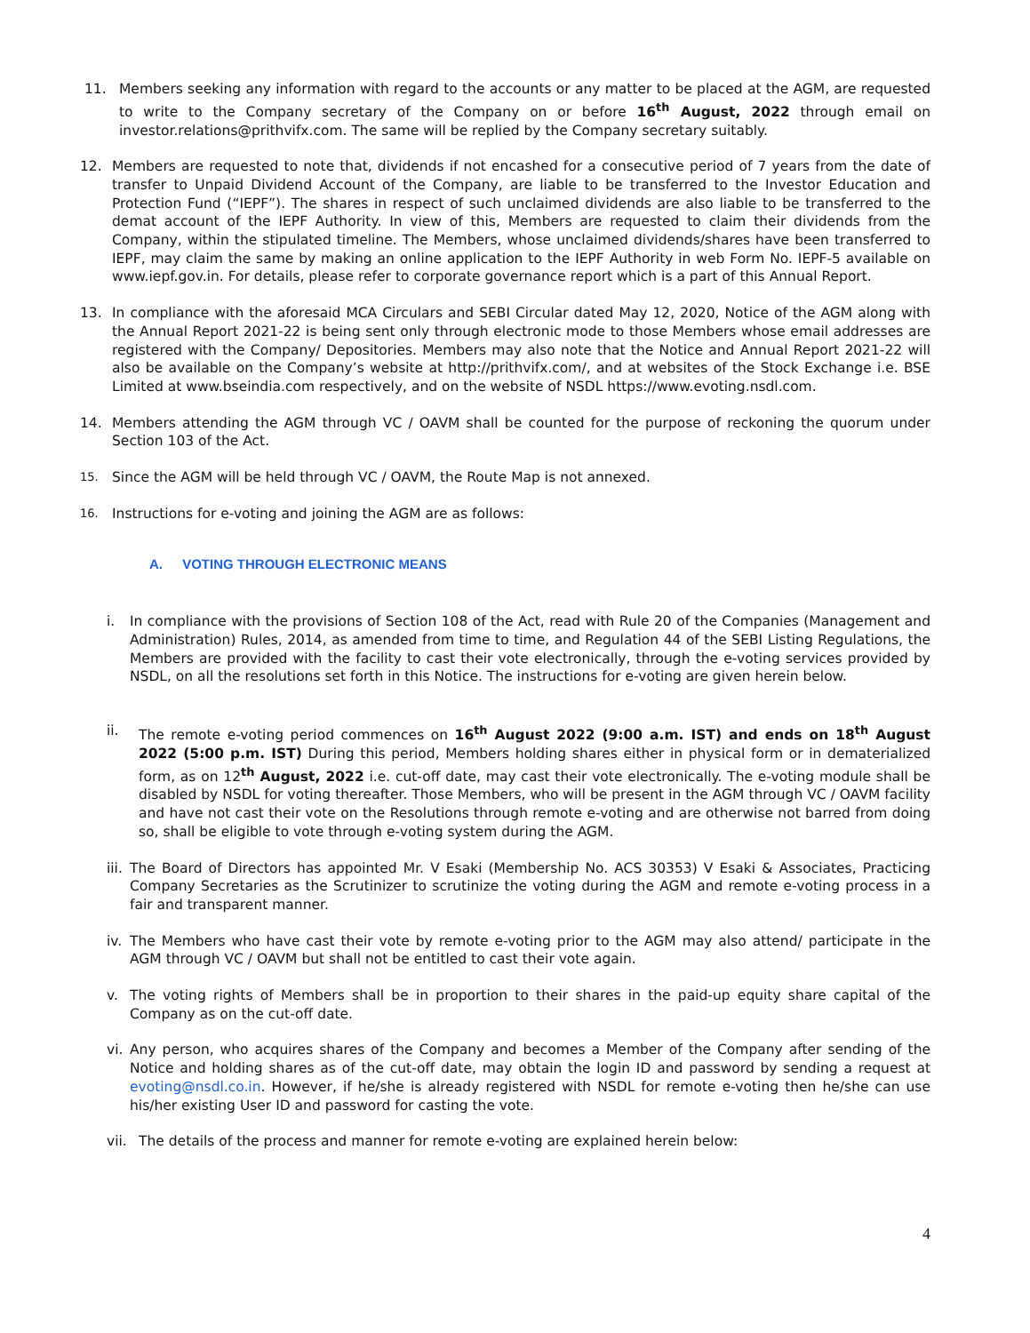11. Members seeking any information with regard to the accounts or any matter to be placed at the AGM, are requested to write to the Company secretary of the Company on or before 16<sup>th</sup> August, 2022 through email on investor.relations@prithvifx.com. The same will be replied by the Company secretary suitably.
12. Members are requested to note that, dividends if not encashed for a consecutive period of 7 years from the date of transfer to Unpaid Dividend Account of the Company, are liable to be transferred to the Investor Education and Protection Fund (“IEPF”). The shares in respect of such unclaimed dividends are also liable to be transferred to the demat account of the IEPF Authority. In view of this, Members are requested to claim their dividends from the Company, within the stipulated timeline. The Members, whose unclaimed dividends/shares have been transferred to IEPF, may claim the same by making an online application to the IEPF Authority in web Form No. IEPF-5 available on www.iepf.gov.in. For details, please refer to corporate governance report which is a part of this Annual Report.
13. In compliance with the aforesaid MCA Circulars and SEBI Circular dated May 12, 2020, Notice of the AGM along with the Annual Report 2021-22 is being sent only through electronic mode to those Members whose email addresses are registered with the Company/ Depositories. Members may also note that the Notice and Annual Report 2021-22 will also be available on the Company’s website at http://prithvifx.com/, and at websites of the Stock Exchange i.e. BSE Limited at www.bseindia.com respectively, and on the website of NSDL https://www.evoting.nsdl.com.
14. Members attending the AGM through VC / OAVM shall be counted for the purpose of reckoning the quorum under Section 103 of the Act.
15.
Since the AGM will be held through VC / OAVM, the Route Map is not annexed.
16.
Instructions for e-voting and joining the AGM are as follows:
A. VOTING THROUGH ELECTRONIC MEANS
i. In compliance with the provisions of Section 108 of the Act, read with Rule 20 of the Companies (Management and Administration) Rules, 2014, as amended from time to time, and Regulation 44 of the SEBI Listing Regulations, the Members are provided with the facility to cast their vote electronically, through the e-voting services provided by NSDL, on all the resolutions set forth in this Notice. The instructions for e-voting are given herein below.
ii. The remote e-voting period commences on 16<sup>th</sup> August 2022 (9:00 a.m. IST) and ends on 18<sup>th</sup> August 2022 (5:00 p.m. IST) During this period, Members holding shares either in physical form or in dematerialized form, as on 12<sup>th</sup> August, 2022 i.e. cut-off date, may cast their vote electronically. The e-voting module shall be disabled by NSDL for voting thereafter. Those Members, who will be present in the AGM through VC / OAVM facility and have not cast their vote on the Resolutions through remote e-voting and are otherwise not barred from doing so, shall be eligible to vote through e-voting system during the AGM.
iii. The Board of Directors has appointed Mr. V Esaki (Membership No. ACS 30353) V Esaki & Associates, Practicing Company Secretaries as the Scrutinizer to scrutinize the voting during the AGM and remote e-voting process in a fair and transparent manner.
iv. The Members who have cast their vote by remote e-voting prior to the AGM may also attend/ participate in the AGM through VC / OAVM but shall not be entitled to cast their vote again.
v. The voting rights of Members shall be in proportion to their shares in the paid-up equity share capital of the Company as on the cut-off date.
vi. Any person, who acquires shares of the Company and becomes a Member of the Company after sending of the Notice and holding shares as of the cut-off date, may obtain the login ID and password by sending a request at evoting@nsdl.co.in. However, if he/she is already registered with NSDL for remote e-voting then he/she can use his/her existing User ID and password for casting the vote.
vii. The details of the process and manner for remote e-voting are explained herein below:
4